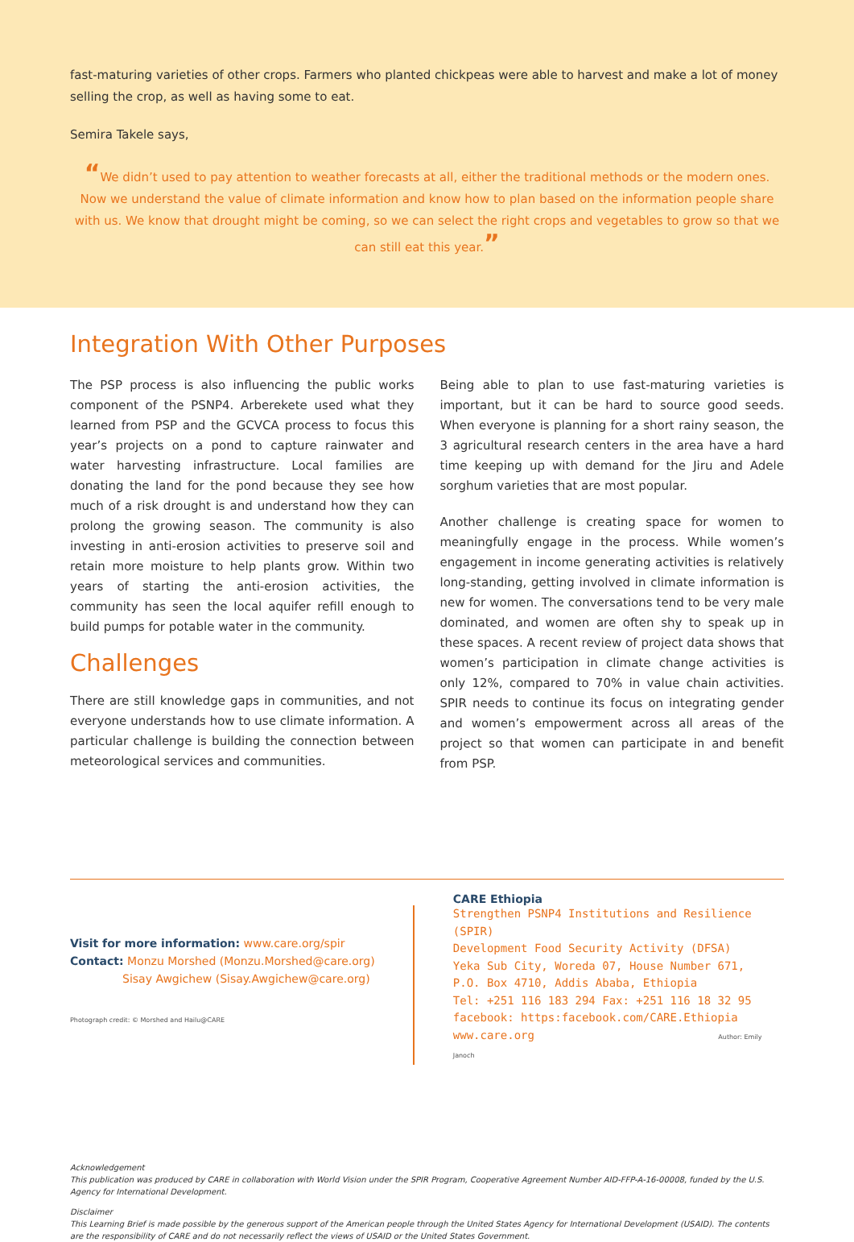fast-maturing varieties of other crops. Farmers who planted chickpeas were able to harvest and make a lot of money selling the crop, as well as having some to eat.
Semira Takele says,
“We didn’t used to pay attention to weather forecasts at all, either the traditional methods or the modern ones. Now we understand the value of climate information and know how to plan based on the information people share with us. We know that drought might be coming, so we can select the right crops and vegetables to grow so that we can still eat this year.”
Integration With Other Purposes
The PSP process is also influencing the public works component of the PSNP4. Arberekete used what they learned from PSP and the GCVCA process to focus this year’s projects on a pond to capture rainwater and water harvesting infrastructure. Local families are donating the land for the pond because they see how much of a risk drought is and understand how they can prolong the growing season. The community is also investing in anti-erosion activities to preserve soil and retain more moisture to help plants grow. Within two years of starting the anti-erosion activities, the community has seen the local aquifer refill enough to build pumps for potable water in the community.
Challenges
There are still knowledge gaps in communities, and not everyone understands how to use climate information. A particular challenge is building the connection between meteorological services and communities.
Being able to plan to use fast-maturing varieties is important, but it can be hard to source good seeds. When everyone is planning for a short rainy season, the 3 agricultural research centers in the area have a hard time keeping up with demand for the Jiru and Adele sorghum varieties that are most popular.
Another challenge is creating space for women to meaningfully engage in the process. While women’s engagement in income generating activities is relatively long-standing, getting involved in climate information is new for women. The conversations tend to be very male dominated, and women are often shy to speak up in these spaces. A recent review of project data shows that women’s participation in climate change activities is only 12%, compared to 70% in value chain activities. SPIR needs to continue its focus on integrating gender and women’s empowerment across all areas of the project so that women can participate in and benefit from PSP.
Visit for more information: www.care.org/spir
Contact: Monzu Morshed (Monzu.Morshed@care.org)
Sisay Awgichew (Sisay.Awgichew@care.org)
Photograph credit: © Morshed and Hailu@CARE
CARE Ethiopia
Strengthen PSNP4 Institutions and Resilience (SPIR)
Development Food Security Activity (DFSA)
Yeka Sub City, Woreda 07, House Number 671,
P.O. Box 4710, Addis Ababa, Ethiopia
Tel: +251 116 183 294 Fax: +251 116 18 32 95
facebook: https:facebook.com/CARE.Ethiopia
www.care.org Author: Emily Janoch
Acknowledgement
This publication was produced by CARE in collaboration with World Vision under the SPIR Program, Cooperative Agreement Number AID-FFP-A-16-00008, funded by the U.S. Agency for International Development.
Disclaimer
This Learning Brief is made possible by the generous support of the American people through the United States Agency for International Development (USAID). The contents are the responsibility of CARE and do not necessarily reflect the views of USAID or the United States Government.